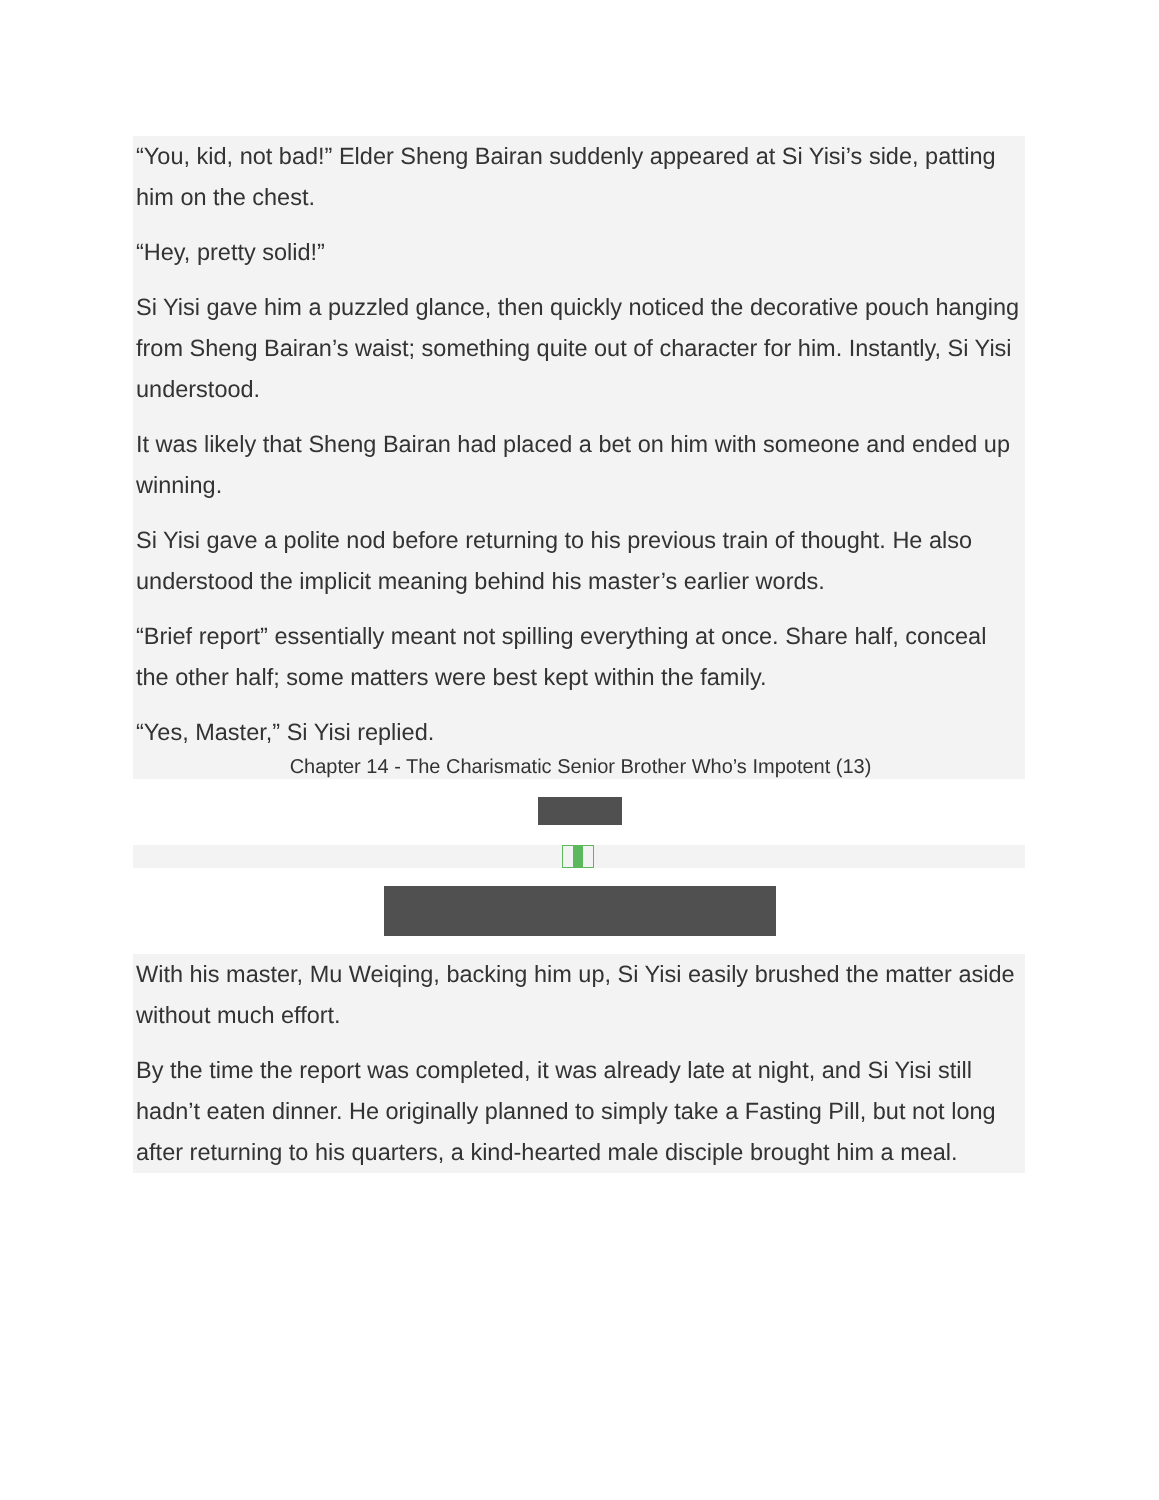“You, kid, not bad!” Elder Sheng Bairan suddenly appeared at Si Yisi’s side, patting him on the chest.
“Hey, pretty solid!”
Si Yisi gave him a puzzled glance, then quickly noticed the decorative pouch hanging from Sheng Bairan’s waist; something quite out of character for him. Instantly, Si Yisi understood.
It was likely that Sheng Bairan had placed a bet on him with someone and ended up winning.
Si Yisi gave a polite nod before returning to his previous train of thought. He also understood the implicit meaning behind his master’s earlier words.
“Brief report” essentially meant not spilling everything at once. Share half, conceal the other half; some matters were best kept within the family.
“Yes, Master,” Si Yisi replied.
Chapter 14 - The Charismatic Senior Brother Who’s Impotent (13)
With his master, Mu Weiqing, backing him up, Si Yisi easily brushed the matter aside without much effort.
By the time the report was completed, it was already late at night, and Si Yisi still hadn’t eaten dinner. He originally planned to simply take a Fasting Pill, but not long after returning to his quarters, a kind-hearted male disciple brought him a meal.